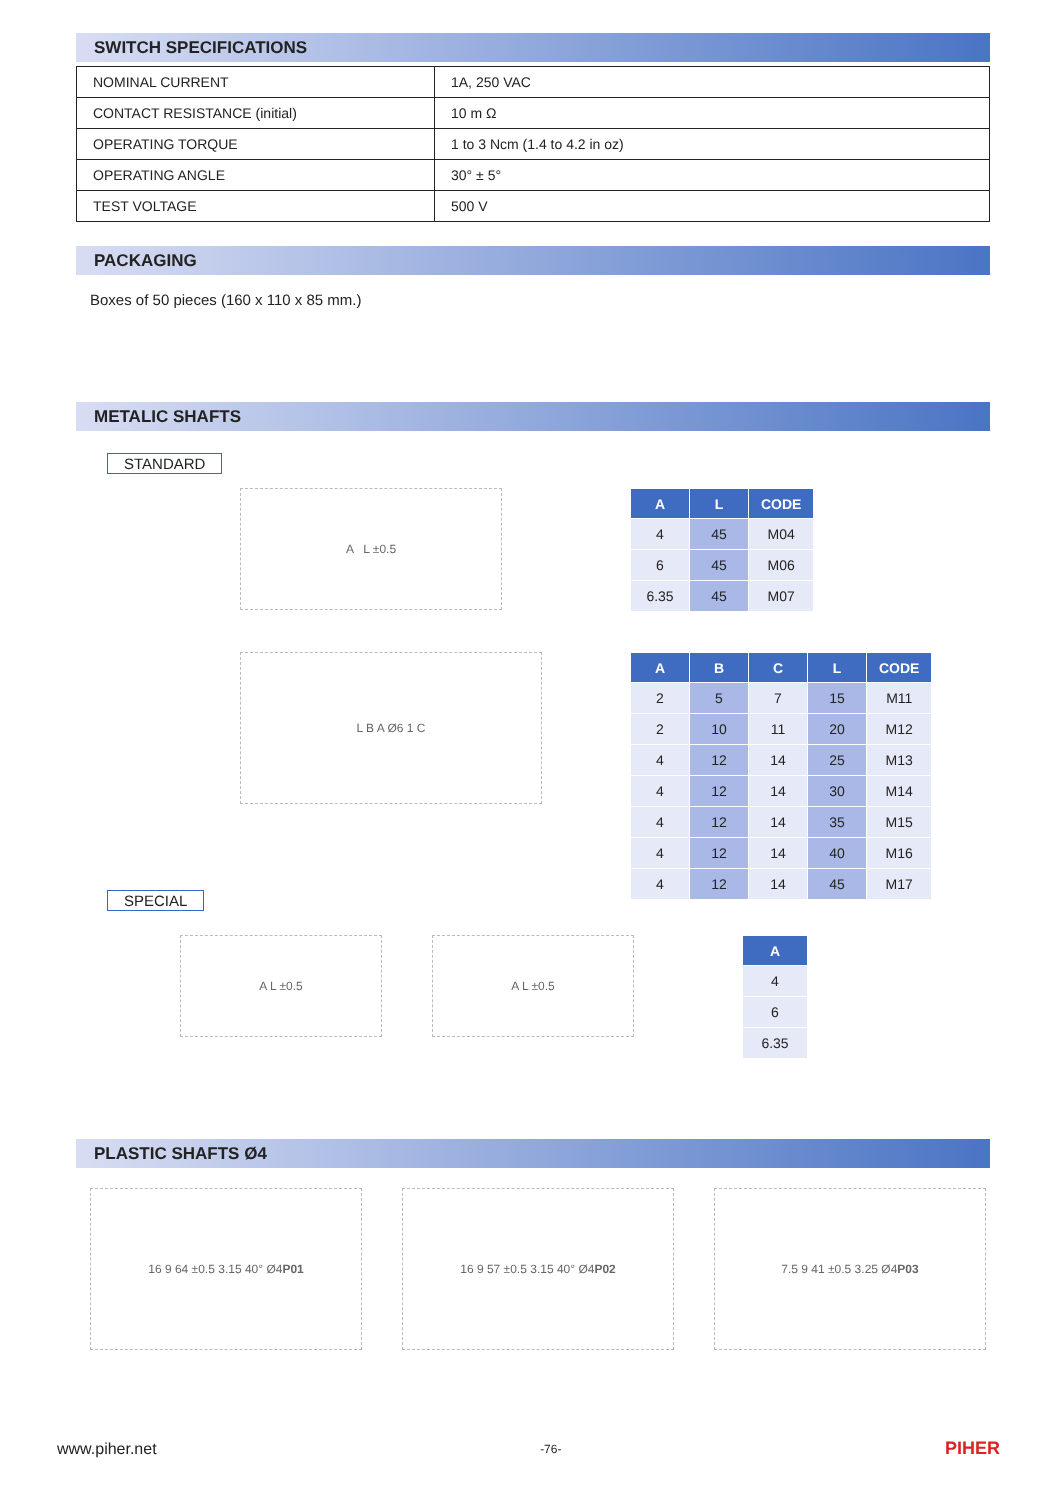SWITCH SPECIFICATIONS
| NOMINAL CURRENT | 1A, 250 VAC |
| CONTACT RESISTANCE (initial) | 10 m Ω |
| OPERATING TORQUE | 1 to 3 Ncm (1.4 to 4.2 in oz) |
| OPERATING ANGLE | 30° ± 5° |
| TEST VOLTAGE | 500 V |
PACKAGING
Boxes of 50 pieces (160 x 110 x 85 mm.)
METALIC SHAFTS
STANDARD
A L ±0.5
| A | L | CODE |
| --- | --- | --- |
| 4 | 45 | M04 |
| 6 | 45 | M06 |
| 6.35 | 45 | M07 |
L B A Ø6 1 C
| A | B | C | L | CODE |
| --- | --- | --- | --- | --- |
| 2 | 5 | 7 | 15 | M11 |
| 2 | 10 | 11 | 20 | M12 |
| 4 | 12 | 14 | 25 | M13 |
| 4 | 12 | 14 | 30 | M14 |
| 4 | 12 | 14 | 35 | M15 |
| 4 | 12 | 14 | 40 | M16 |
| 4 | 12 | 14 | 45 | M17 |
SPECIAL
A L ±0.5 A L ±0.5
| A |
| --- |
| 4 |
| 6 |
| 6.35 |
PLASTIC SHAFTS Ø4
16 9 64 ±0.5 3.15 40° Ø4 P01 16 9 57 ±0.5 3.15 40° Ø4 P02 7.5 9 41 ±0.5 3.25 Ø4 P03
www.piher.net -76- PIHER